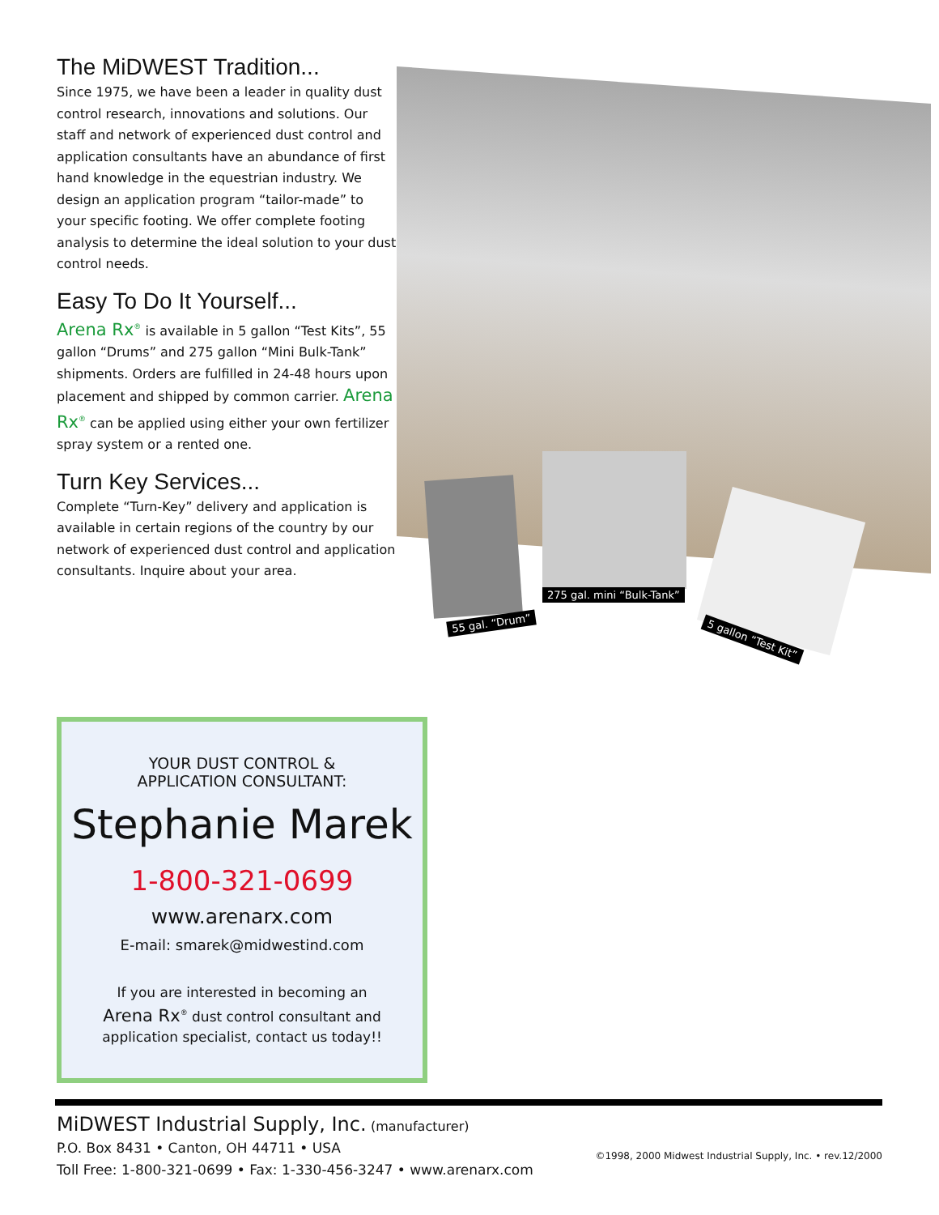The MiDWEST Tradition...
Since 1975, we have been a leader in quality dust control research, innovations and solutions. Our staff and network of experienced dust control and application consultants have an abundance of first hand knowledge in the equestrian industry. We design an application program “tailor-made” to your specific footing. We offer complete footing analysis to determine the ideal solution to your dust control needs.
Easy To Do It Yourself...
Arena Rx<sup>®</sup> is available in 5 gallon “Test Kits”, 55 gallon “Drums” and 275 gallon “Mini Bulk-Tank” shipments. Orders are fulfilled in 24-48 hours upon placement and shipped by common carrier. Arena Rx<sup>®</sup> can be applied using either your own fertilizer spray system or a rented one.
Turn Key Services...
Complete “Turn-Key” delivery and application is available in certain regions of the country by our network of experienced dust control and application consultants. Inquire about your area.
55 gal. “Drum”
275 gal. mini “Bulk-Tank”
5 gallon “Test Kit”
YOUR DUST CONTROL &
APPLICATION CONSULTANT:
Stephanie Marek
1-800-321-0699
www.arenarx.com
E-mail: smarek@midwestind.com
If you are interested in becoming an
Arena Rx<sup>®</sup> dust control consultant and
application specialist, contact us today!!
MiDWEST Industrial Supply, Inc. (manufacturer)
P.O. Box 8431 • Canton, OH 44711 • USA
Toll Free: 1-800-321-0699 • Fax: 1-330-456-3247 • www.arenarx.com
©1998, 2000 Midwest Industrial Supply, Inc. • rev.12/2000